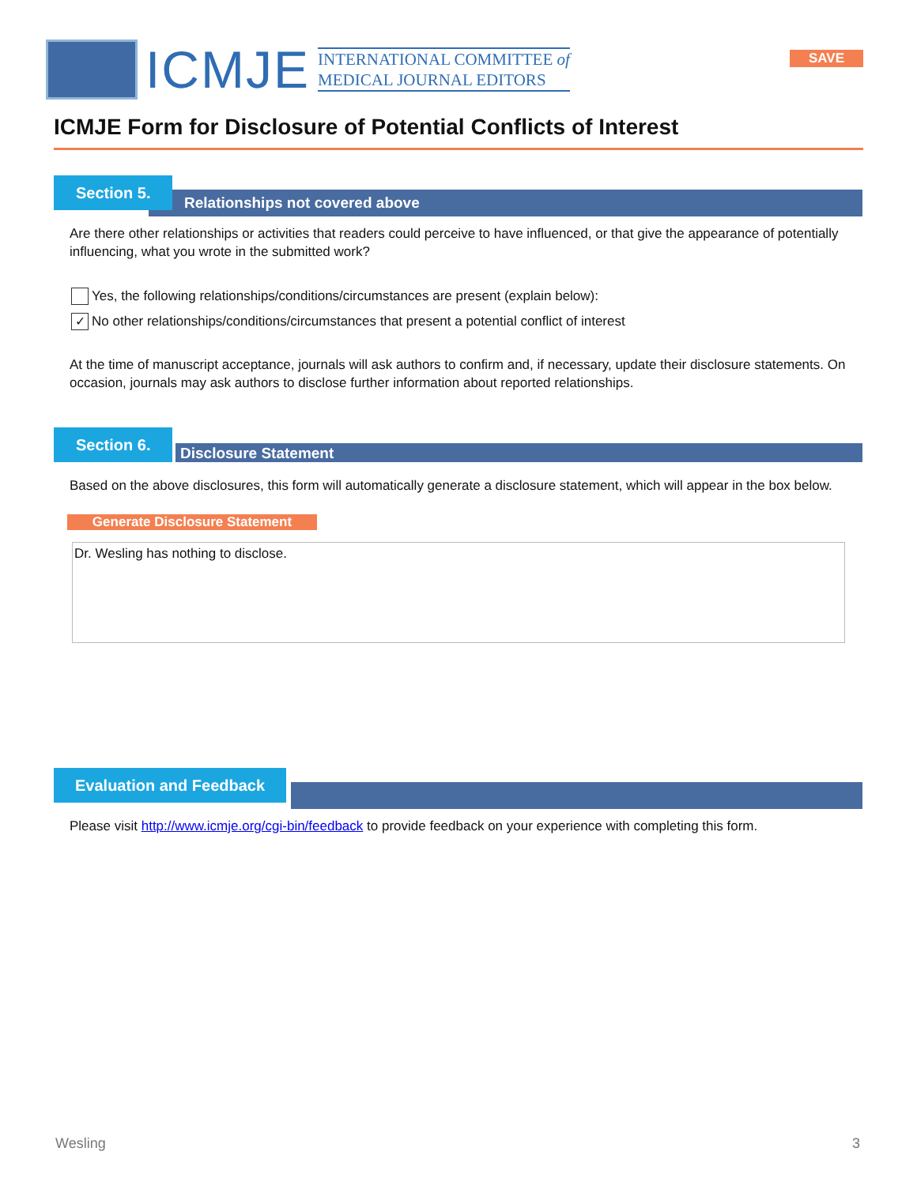ICMJE
INTERNATIONAL COMMITTEE of
MEDICAL JOURNAL EDITORS
SAVE
ICMJE Form for Disclosure of Potential Conflicts of Interest
Section 5.
Relationships not covered above
Are there other relationships or activities that readers could perceive to have influenced, or that give the appearance of potentially influencing, what you wrote in the submitted work?
Yes, the following relationships/conditions/circumstances are present (explain below):
✓
No other relationships/conditions/circumstances that present a potential conflict of interest
At the time of manuscript acceptance, journals will ask authors to confirm and, if necessary, update their disclosure statements. On occasion, journals may ask authors to disclose further information about reported relationships.
Section 6.
Disclosure Statement
Based on the above disclosures, this form will automatically generate a disclosure statement, which will appear in the box below.
Generate Disclosure Statement
Dr. Wesling has nothing to disclose.
Evaluation and Feedback
Please visit http://www.icmje.org/cgi-bin/feedback to provide feedback on your experience with completing this form.
Wesling 3